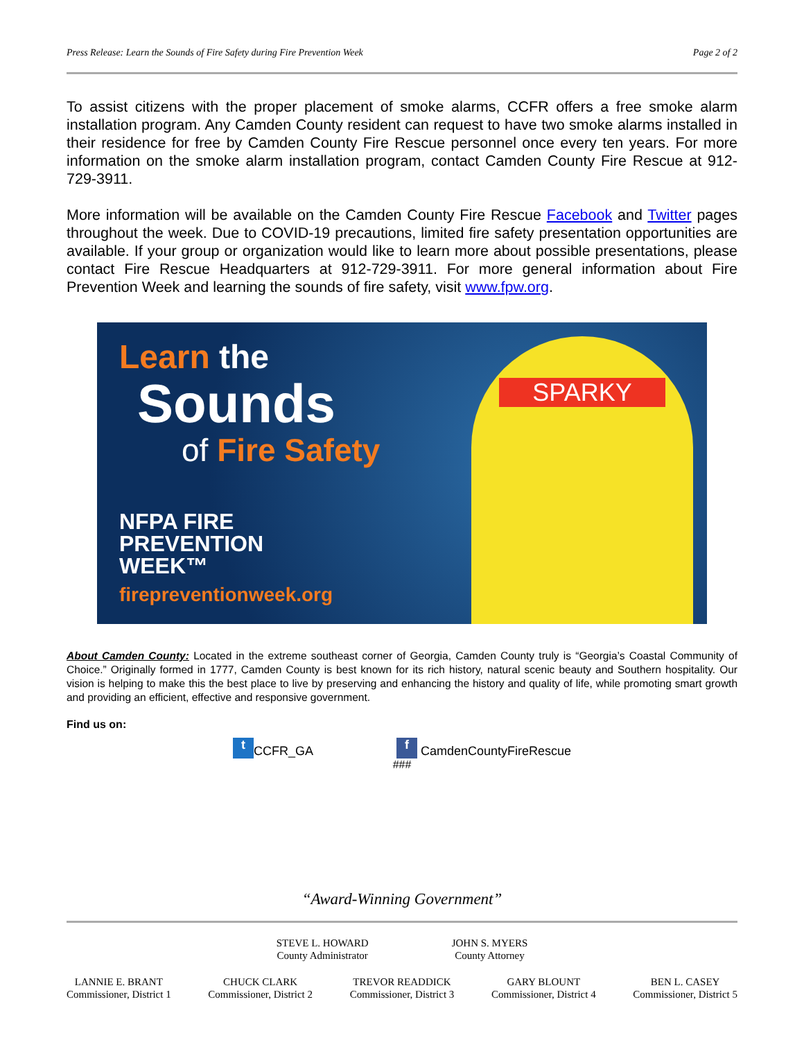Press Release: Learn the Sounds of Fire Safety during Fire Prevention Week Page 2 of 2
To assist citizens with the proper placement of smoke alarms, CCFR offers a free smoke alarm installation program. Any Camden County resident can request to have two smoke alarms installed in their residence for free by Camden County Fire Rescue personnel once every ten years. For more information on the smoke alarm installation program, contact Camden County Fire Rescue at 912-729-3911.
More information will be available on the Camden County Fire Rescue Facebook and Twitter pages throughout the week. Due to COVID-19 precautions, limited fire safety presentation opportunities are available. If your group or organization would like to learn more about possible presentations, please contact Fire Rescue Headquarters at 912-729-3911. For more general information about Fire Prevention Week and learning the sounds of fire safety, visit www.fpw.org.
Learn the
Sounds
of Fire Safety
NFPA FIRE
PREVENTION
WEEK™
firepreventionweek.org
SPARKY
About Camden County: Located in the extreme southeast corner of Georgia, Camden County truly is “Georgia’s Coastal Community of Choice.” Originally formed in 1777, Camden County is best known for its rich history, natural scenic beauty and Southern hospitality. Our vision is helping to make this the best place to live by preserving and enhancing the history and quality of life, while promoting smart growth and providing an efficient, effective and responsive government.
Find us on:
t CCFR_GA f CamdenCountyFireRescue
###
“Award-Winning Government”
STEVE L. HOWARD
County Administrator
JOHN S. MYERS
County Attorney
LANNIE E. BRANT
Commissioner, District 1
CHUCK CLARK
Commissioner, District 2
TREVOR READDICK
Commissioner, District 3
GARY BLOUNT
Commissioner, District 4
BEN L. CASEY
Commissioner, District 5